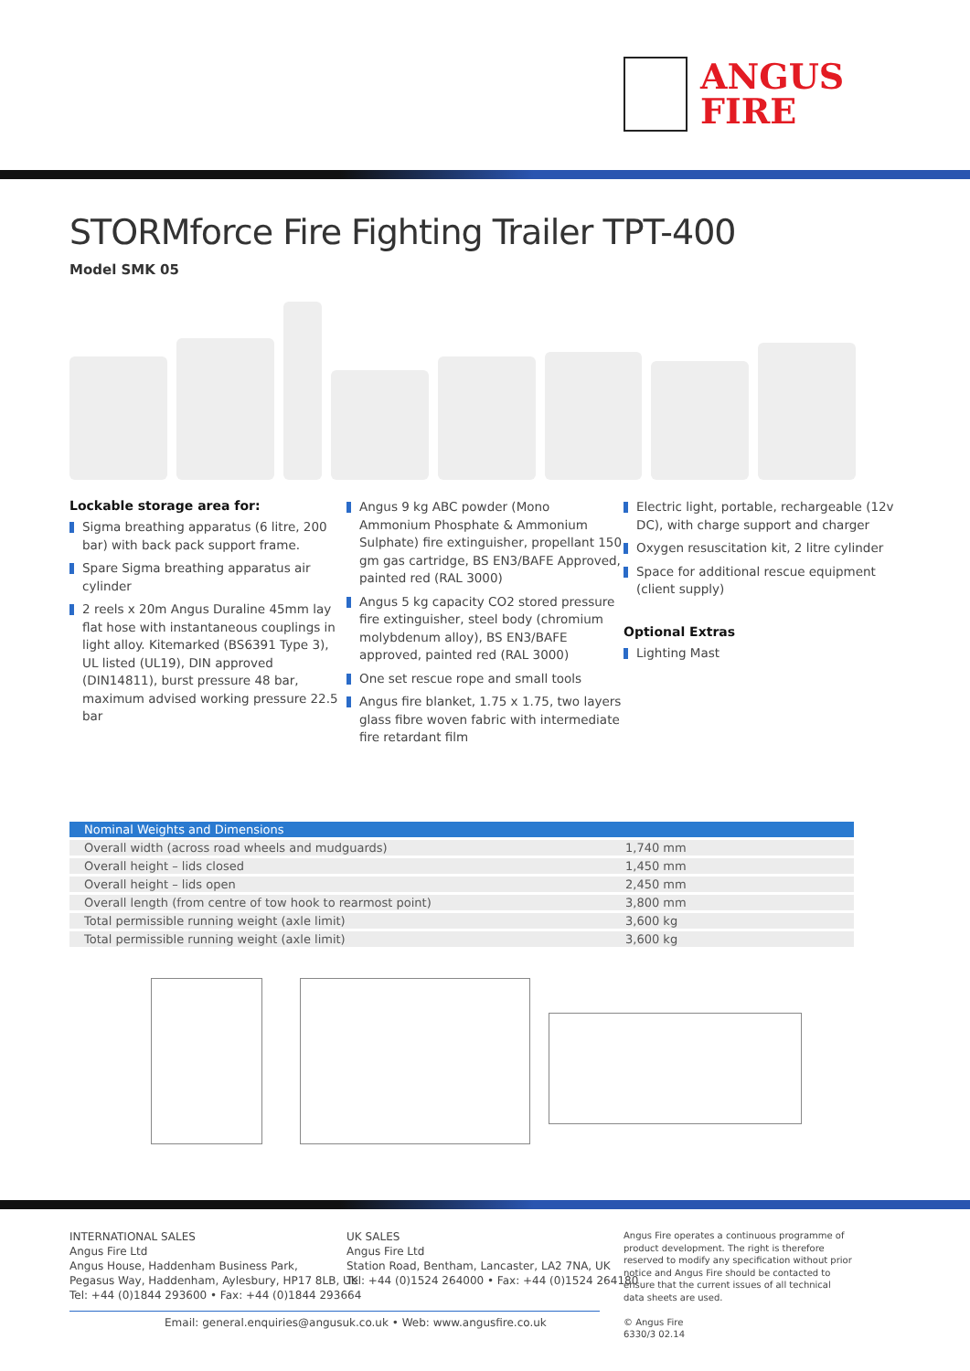ANGUS
FIRE
STORMforce Fire Fighting Trailer TPT-400
Model SMK 05
Lockable storage area for:
Sigma breathing apparatus (6 litre, 200 bar) with back pack support frame.
Spare Sigma breathing apparatus air cylinder
2 reels x 20m Angus Duraline 45mm lay flat hose with instantaneous couplings in light alloy. Kitemarked (BS6391 Type 3), UL listed (UL19), DIN approved (DIN14811), burst pressure 48 bar, maximum advised working pressure 22.5 bar
Angus 9 kg ABC powder (Mono Ammonium Phosphate & Ammonium Sulphate) fire extinguisher, propellant 150 gm gas cartridge, BS EN3/BAFE Approved, painted red (RAL 3000)
Angus 5 kg capacity CO2 stored pressure fire extinguisher, steel body (chromium molybdenum alloy), BS EN3/BAFE approved, painted red (RAL 3000)
One set rescue rope and small tools
Angus fire blanket, 1.75 x 1.75, two layers glass fibre woven fabric with intermediate fire retardant film
Electric light, portable, rechargeable (12v DC), with charge support and charger
Oxygen resuscitation kit, 2 litre cylinder
Space for additional rescue equipment (client supply)
Optional Extras
Lighting Mast
| Nominal Weights and Dimensions | |
| --- | --- |
| Overall width (across road wheels and mudguards) | 1,740 mm |
| Overall height – lids closed | 1,450 mm |
| Overall height – lids open | 2,450 mm |
| Overall length (from centre of tow hook to rearmost point) | 3,800 mm |
| Total permissible running weight (axle limit) | 3,600 kg |
| Total permissible running weight (axle limit) | 3,600 kg |
INTERNATIONAL SALES
Angus Fire Ltd
Angus House, Haddenham Business Park,
Pegasus Way, Haddenham, Aylesbury, HP17 8LB, UK
Tel: +44 (0)1844 293600 • Fax: +44 (0)1844 293664
UK SALES
Angus Fire Ltd
Station Road, Bentham, Lancaster, LA2 7NA, UK
Tel: +44 (0)1524 264000 • Fax: +44 (0)1524 264180
Angus Fire operates a continuous programme of product development. The right is therefore reserved to modify any specification without prior notice and Angus Fire should be contacted to ensure that the current issues of all technical data sheets are used.
© Angus Fire
6330/3 02.14
Email: general.enquiries@angusuk.co.uk • Web: www.angusfire.co.uk